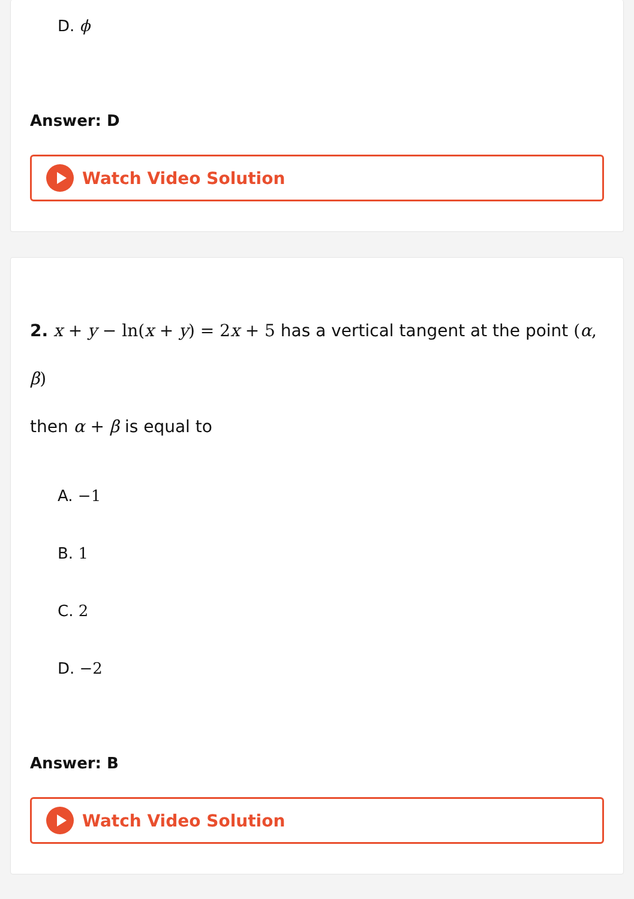D. ϕ
Answer: D
Watch Video Solution
2. x + y − ln(x + y) = 2x + 5 has a vertical tangent at the point (α, β)
then α + β is equal to
A. −1
B. 1
C. 2
D. −2
Answer: B
Watch Video Solution